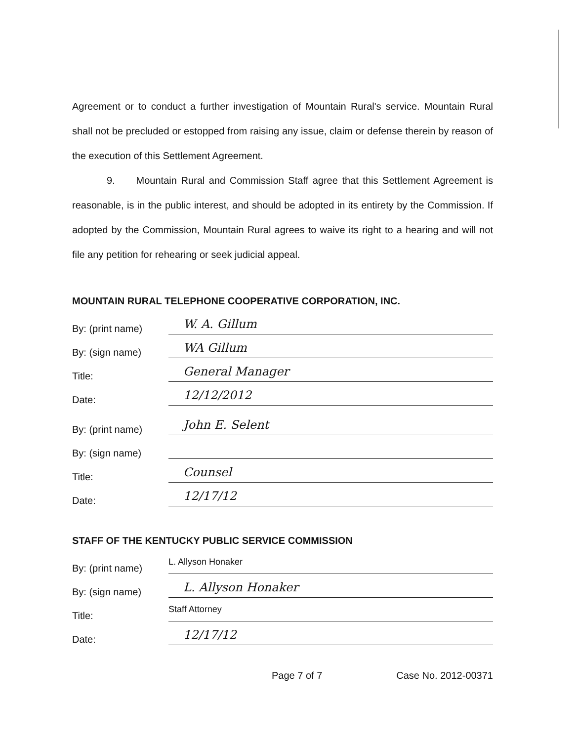Agreement or to conduct a further investigation of Mountain Rural's service. Mountain Rural shall not be precluded or estopped from raising any issue, claim or defense therein by reason of the execution of this Settlement Agreement.
9. Mountain Rural and Commission Staff agree that this Settlement Agreement is reasonable, is in the public interest, and should be adopted in its entirety by the Commission. If adopted by the Commission, Mountain Rural agrees to waive its right to a hearing and will not file any petition for rehearing or seek judicial appeal.
MOUNTAIN RURAL TELEPHONE COOPERATIVE CORPORATION, INC.
By: (print name) W. A. Gillum
By: (sign name) WA Gillum
Title: General Manager
Date: 12/12/2012
By: (print name) John E. Selent
By: (sign name)
Title: Counsel
Date: 12/17/12
STAFF OF THE KENTUCKY PUBLIC SERVICE COMMISSION
By: (print name) L. Allyson Honaker
By: (sign name) L. Allyson Honaker
Title: Staff Attorney
Date: 12/17/12
Page 7 of 7 Case No. 2012-00371